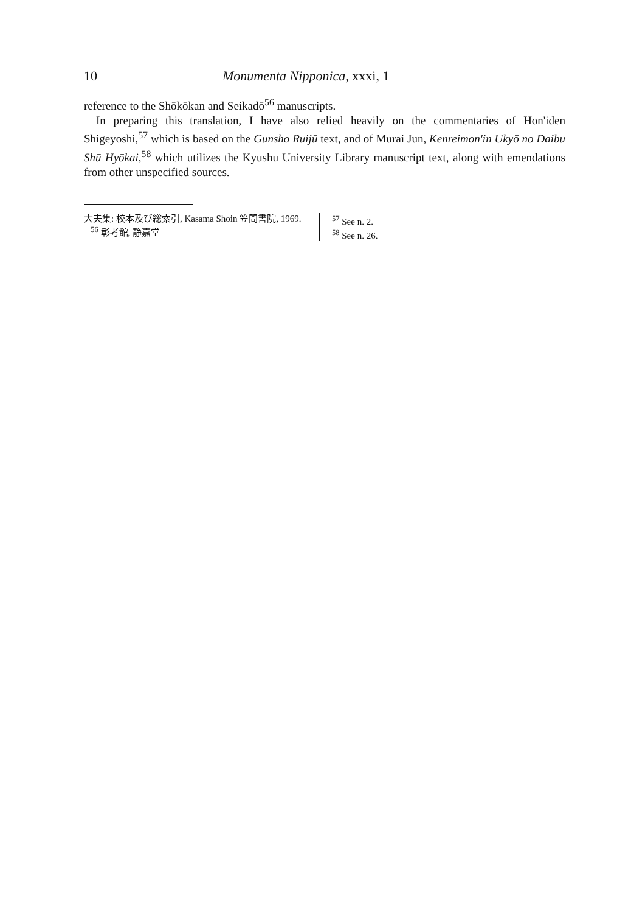10 Monumenta Nipponica, xxxi, 1
reference to the Shōkōkan and Seikadō<sup>56</sup> manuscripts.
In preparing this translation, I have also relied heavily on the commentaries of Hon'iden Shigeyoshi,<sup>57</sup> which is based on the Gunsho Ruijū text, and of Murai Jun, Kenreimon'in Ukyō no Daibu Shū Hyōkai,<sup>58</sup> which utilizes the Kyushu University Library manuscript text, along with emendations from other unspecified sources.
大夫集: 校本及び総索引, Kasama Shoin 笠間書院, 1969.
<sup>56</sup> 彰考館, 静嘉堂
<sup>57</sup> See n. 2.
<sup>58</sup> See n. 26.